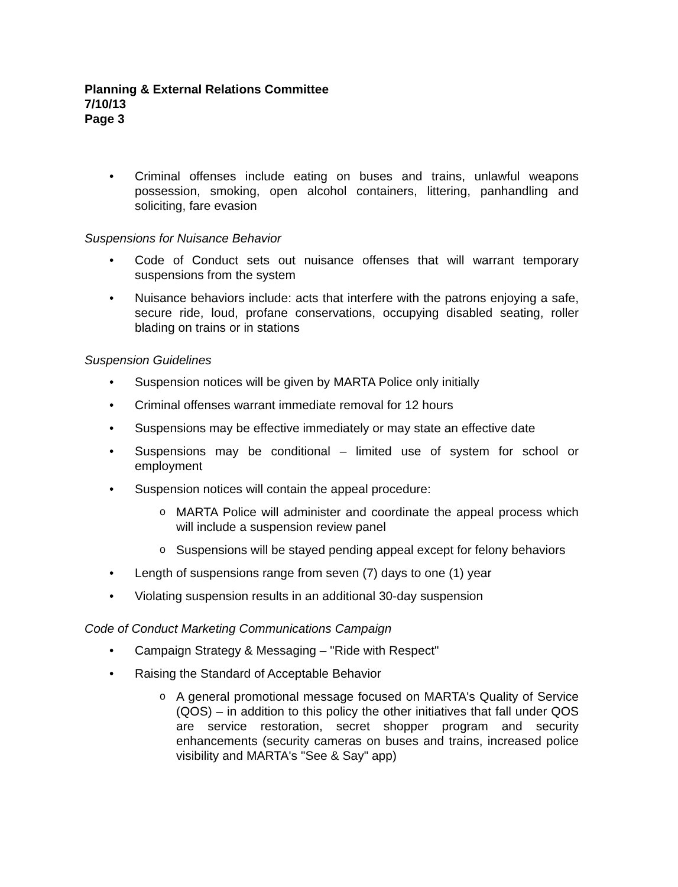Planning & External Relations Committee
7/10/13
Page 3
Criminal offenses include eating on buses and trains, unlawful weapons possession, smoking, open alcohol containers, littering, panhandling and soliciting, fare evasion
Suspensions for Nuisance Behavior
Code of Conduct sets out nuisance offenses that will warrant temporary suspensions from the system
Nuisance behaviors include: acts that interfere with the patrons enjoying a safe, secure ride, loud, profane conservations, occupying disabled seating, roller blading on trains or in stations
Suspension Guidelines
Suspension notices will be given by MARTA Police only initially
Criminal offenses warrant immediate removal for 12 hours
Suspensions may be effective immediately or may state an effective date
Suspensions may be conditional – limited use of system for school or employment
Suspension notices will contain the appeal procedure:
MARTA Police will administer and coordinate the appeal process which will include a suspension review panel
Suspensions will be stayed pending appeal except for felony behaviors
Length of suspensions range from seven (7) days to one (1) year
Violating suspension results in an additional 30-day suspension
Code of Conduct Marketing Communications Campaign
Campaign Strategy & Messaging – "Ride with Respect"
Raising the Standard of Acceptable Behavior
A general promotional message focused on MARTA's Quality of Service (QOS) – in addition to this policy the other initiatives that fall under QOS are service restoration, secret shopper program and security enhancements (security cameras on buses and trains, increased police visibility and MARTA's "See & Say" app)